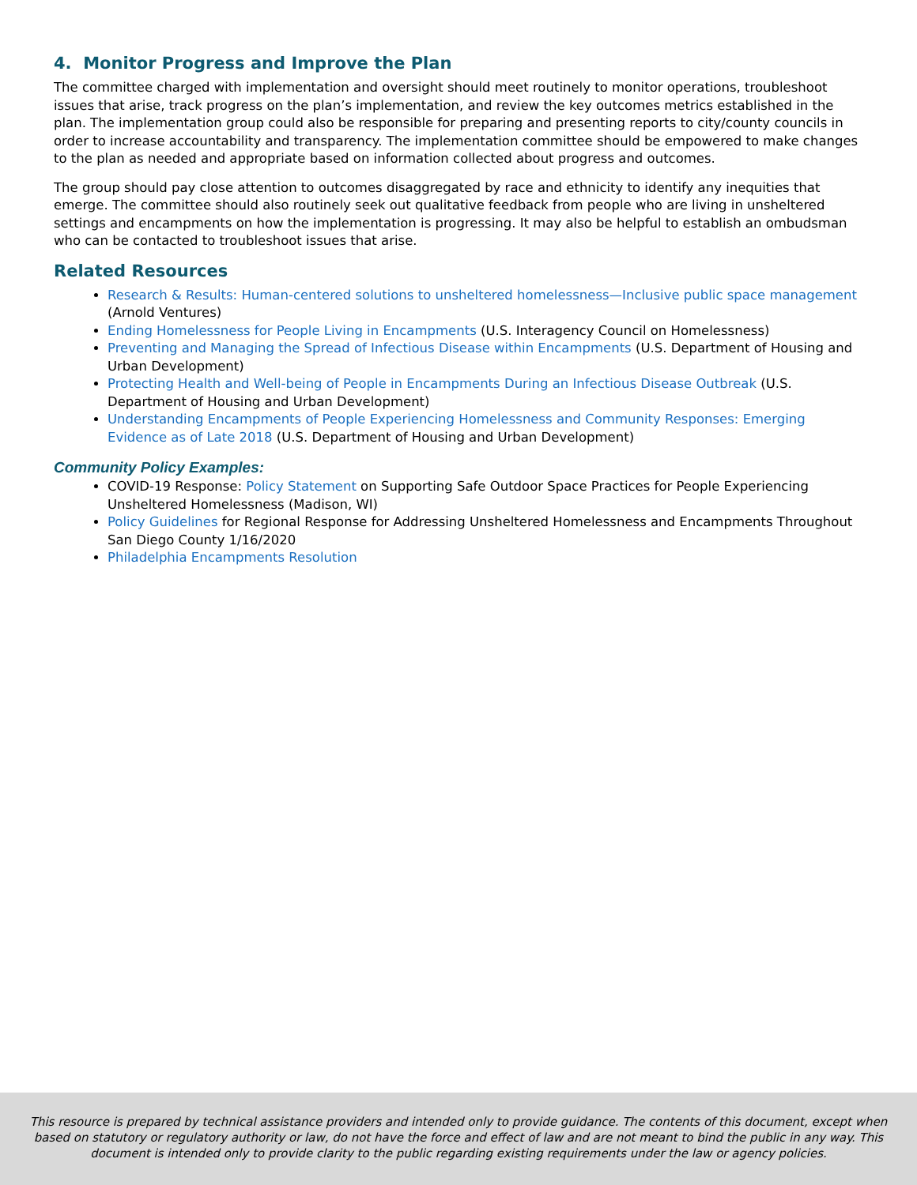4. Monitor Progress and Improve the Plan
The committee charged with implementation and oversight should meet routinely to monitor operations, troubleshoot issues that arise, track progress on the plan’s implementation, and review the key outcomes metrics established in the plan. The implementation group could also be responsible for preparing and presenting reports to city/county councils in order to increase accountability and transparency. The implementation committee should be empowered to make changes to the plan as needed and appropriate based on information collected about progress and outcomes.
The group should pay close attention to outcomes disaggregated by race and ethnicity to identify any inequities that emerge. The committee should also routinely seek out qualitative feedback from people who are living in unsheltered settings and encampments on how the implementation is progressing. It may also be helpful to establish an ombudsman who can be contacted to troubleshoot issues that arise.
Related Resources
Research & Results: Human-centered solutions to unsheltered homelessness—Inclusive public space management (Arnold Ventures)
Ending Homelessness for People Living in Encampments (U.S. Interagency Council on Homelessness)
Preventing and Managing the Spread of Infectious Disease within Encampments (U.S. Department of Housing and Urban Development)
Protecting Health and Well-being of People in Encampments During an Infectious Disease Outbreak (U.S. Department of Housing and Urban Development)
Understanding Encampments of People Experiencing Homelessness and Community Responses: Emerging Evidence as of Late 2018 (U.S. Department of Housing and Urban Development)
Community Policy Examples:
COVID-19 Response: Policy Statement on Supporting Safe Outdoor Space Practices for People Experiencing Unsheltered Homelessness (Madison, WI)
Policy Guidelines for Regional Response for Addressing Unsheltered Homelessness and Encampments Throughout San Diego County 1/16/2020
Philadelphia Encampments Resolution
This resource is prepared by technical assistance providers and intended only to provide guidance. The contents of this document, except when based on statutory or regulatory authority or law, do not have the force and effect of law and are not meant to bind the public in any way. This document is intended only to provide clarity to the public regarding existing requirements under the law or agency policies.